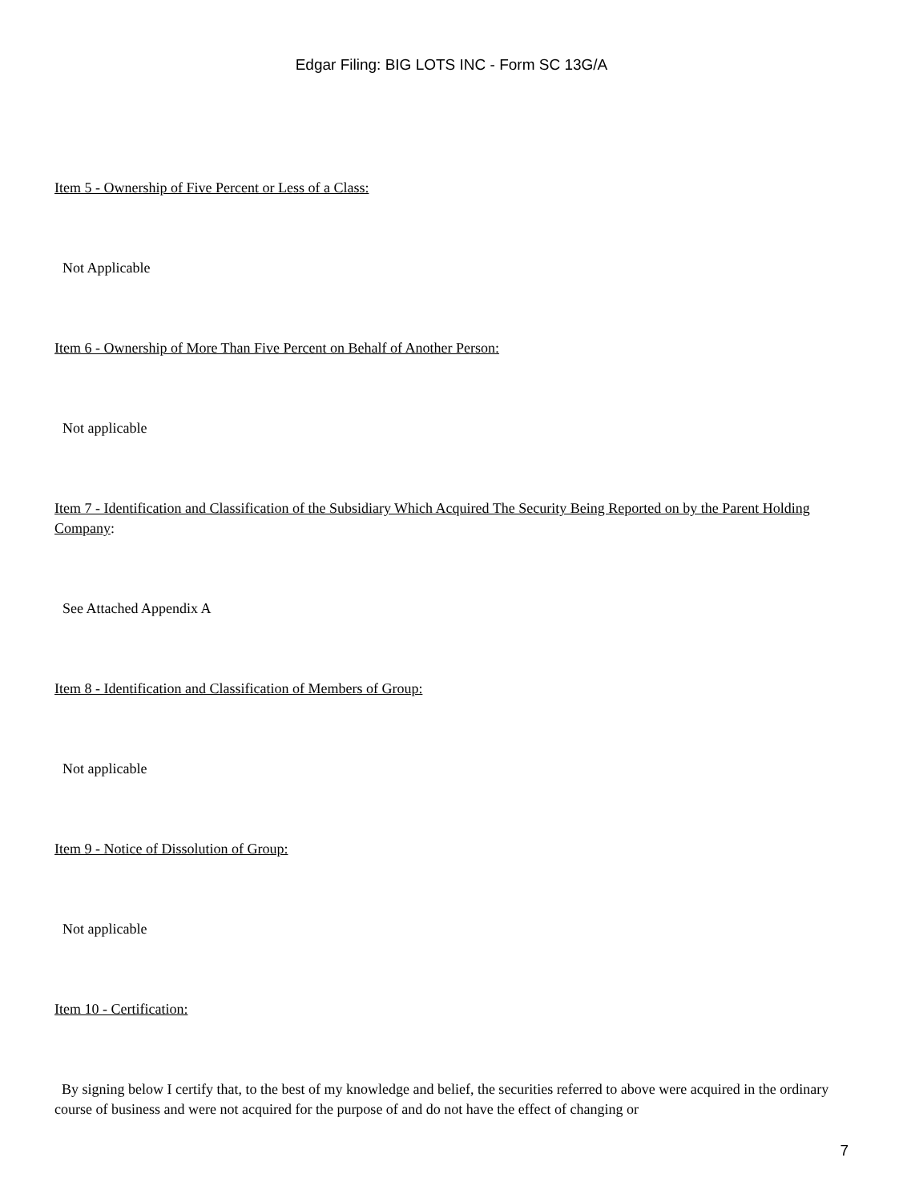Edgar Filing: BIG LOTS INC - Form SC 13G/A
Item 5 - Ownership of Five Percent or Less of a Class:
Not Applicable
Item 6 - Ownership of More Than Five Percent on Behalf of Another Person:
Not applicable
Item 7 - Identification and Classification of the Subsidiary Which Acquired The Security Being Reported on by the Parent Holding Company:
See Attached Appendix A
Item 8 - Identification and Classification of Members of Group:
Not applicable
Item 9 - Notice of Dissolution of Group:
Not applicable
Item 10 - Certification:
By signing below I certify that, to the best of my knowledge and belief, the securities referred to above were acquired in the ordinary course of business and were not acquired for the purpose of and do not have the effect of changing or
7